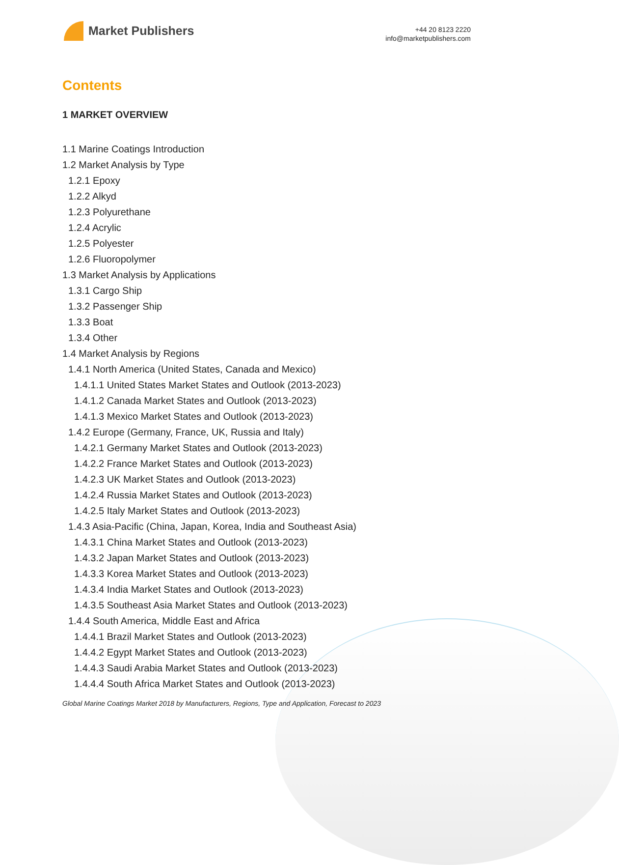Market Publishers
+44 20 8123 2220
info@marketpublishers.com
Contents
1 MARKET OVERVIEW
1.1 Marine Coatings Introduction
1.2 Market Analysis by Type
1.2.1 Epoxy
1.2.2 Alkyd
1.2.3 Polyurethane
1.2.4 Acrylic
1.2.5 Polyester
1.2.6 Fluoropolymer
1.3 Market Analysis by Applications
1.3.1 Cargo Ship
1.3.2 Passenger Ship
1.3.3 Boat
1.3.4 Other
1.4 Market Analysis by Regions
1.4.1 North America (United States, Canada and Mexico)
1.4.1.1 United States Market States and Outlook (2013-2023)
1.4.1.2 Canada Market States and Outlook (2013-2023)
1.4.1.3 Mexico Market States and Outlook (2013-2023)
1.4.2 Europe (Germany, France, UK, Russia and Italy)
1.4.2.1 Germany Market States and Outlook (2013-2023)
1.4.2.2 France Market States and Outlook (2013-2023)
1.4.2.3 UK Market States and Outlook (2013-2023)
1.4.2.4 Russia Market States and Outlook (2013-2023)
1.4.2.5 Italy Market States and Outlook (2013-2023)
1.4.3 Asia-Pacific (China, Japan, Korea, India and Southeast Asia)
1.4.3.1 China Market States and Outlook (2013-2023)
1.4.3.2 Japan Market States and Outlook (2013-2023)
1.4.3.3 Korea Market States and Outlook (2013-2023)
1.4.3.4 India Market States and Outlook (2013-2023)
1.4.3.5 Southeast Asia Market States and Outlook (2013-2023)
1.4.4 South America, Middle East and Africa
1.4.4.1 Brazil Market States and Outlook (2013-2023)
1.4.4.2 Egypt Market States and Outlook (2013-2023)
1.4.4.3 Saudi Arabia Market States and Outlook (2013-2023)
1.4.4.4 South Africa Market States and Outlook (2013-2023)
Global Marine Coatings Market 2018 by Manufacturers, Regions, Type and Application, Forecast to 2023